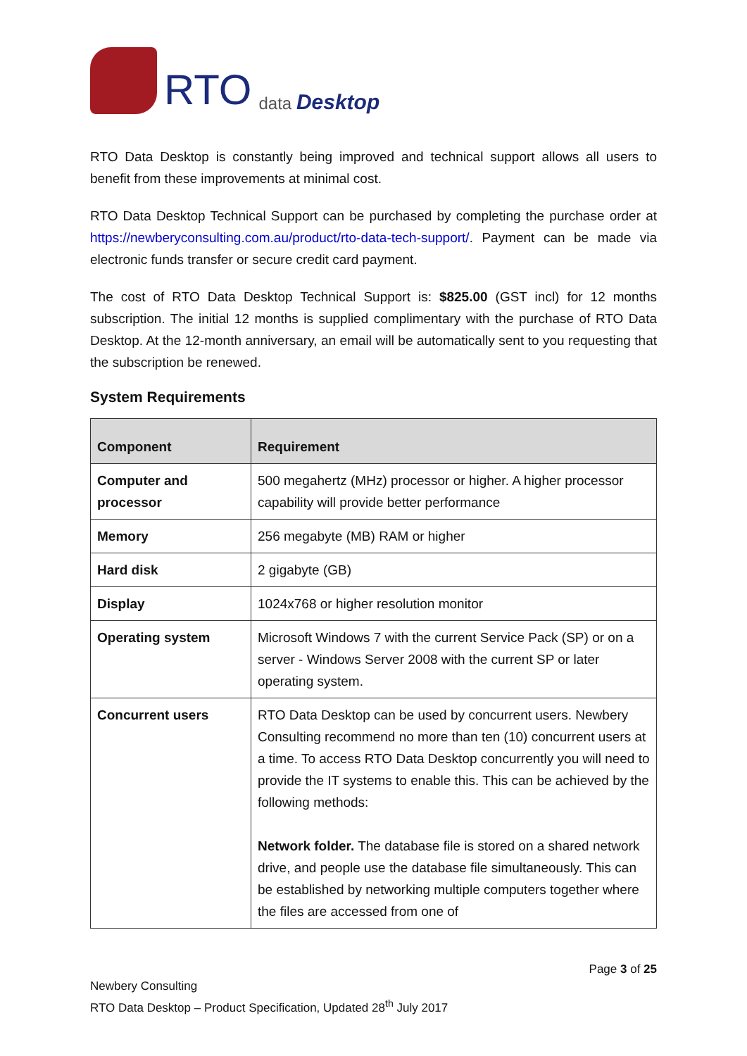RTO data Desktop
RTO Data Desktop is constantly being improved and technical support allows all users to benefit from these improvements at minimal cost.
RTO Data Desktop Technical Support can be purchased by completing the purchase order at https://newberyconsulting.com.au/product/rto-data-tech-support/. Payment can be made via electronic funds transfer or secure credit card payment.
The cost of RTO Data Desktop Technical Support is: $825.00 (GST incl) for 12 months subscription. The initial 12 months is supplied complimentary with the purchase of RTO Data Desktop. At the 12-month anniversary, an email will be automatically sent to you requesting that the subscription be renewed.
System Requirements
| Component | Requirement |
| --- | --- |
| Computer and processor | 500 megahertz (MHz) processor or higher. A higher processor capability will provide better performance |
| Memory | 256 megabyte (MB) RAM or higher |
| Hard disk | 2 gigabyte (GB) |
| Display | 1024x768 or higher resolution monitor |
| Operating system | Microsoft Windows 7 with the current Service Pack (SP) or on a server - Windows Server 2008 with the current SP or later operating system. |
| Concurrent users | RTO Data Desktop can be used by concurrent users. Newbery Consulting recommend no more than ten (10) concurrent users at a time. To access RTO Data Desktop concurrently you will need to provide the IT systems to enable this. This can be achieved by the following methods: Network folder. The database file is stored on a shared network drive, and people use the database file simultaneously. This can be established by networking multiple computers together where the files are accessed from one of |
Page 3 of 25
Newbery Consulting
RTO Data Desktop – Product Specification, Updated 28<sup>th</sup> July 2017